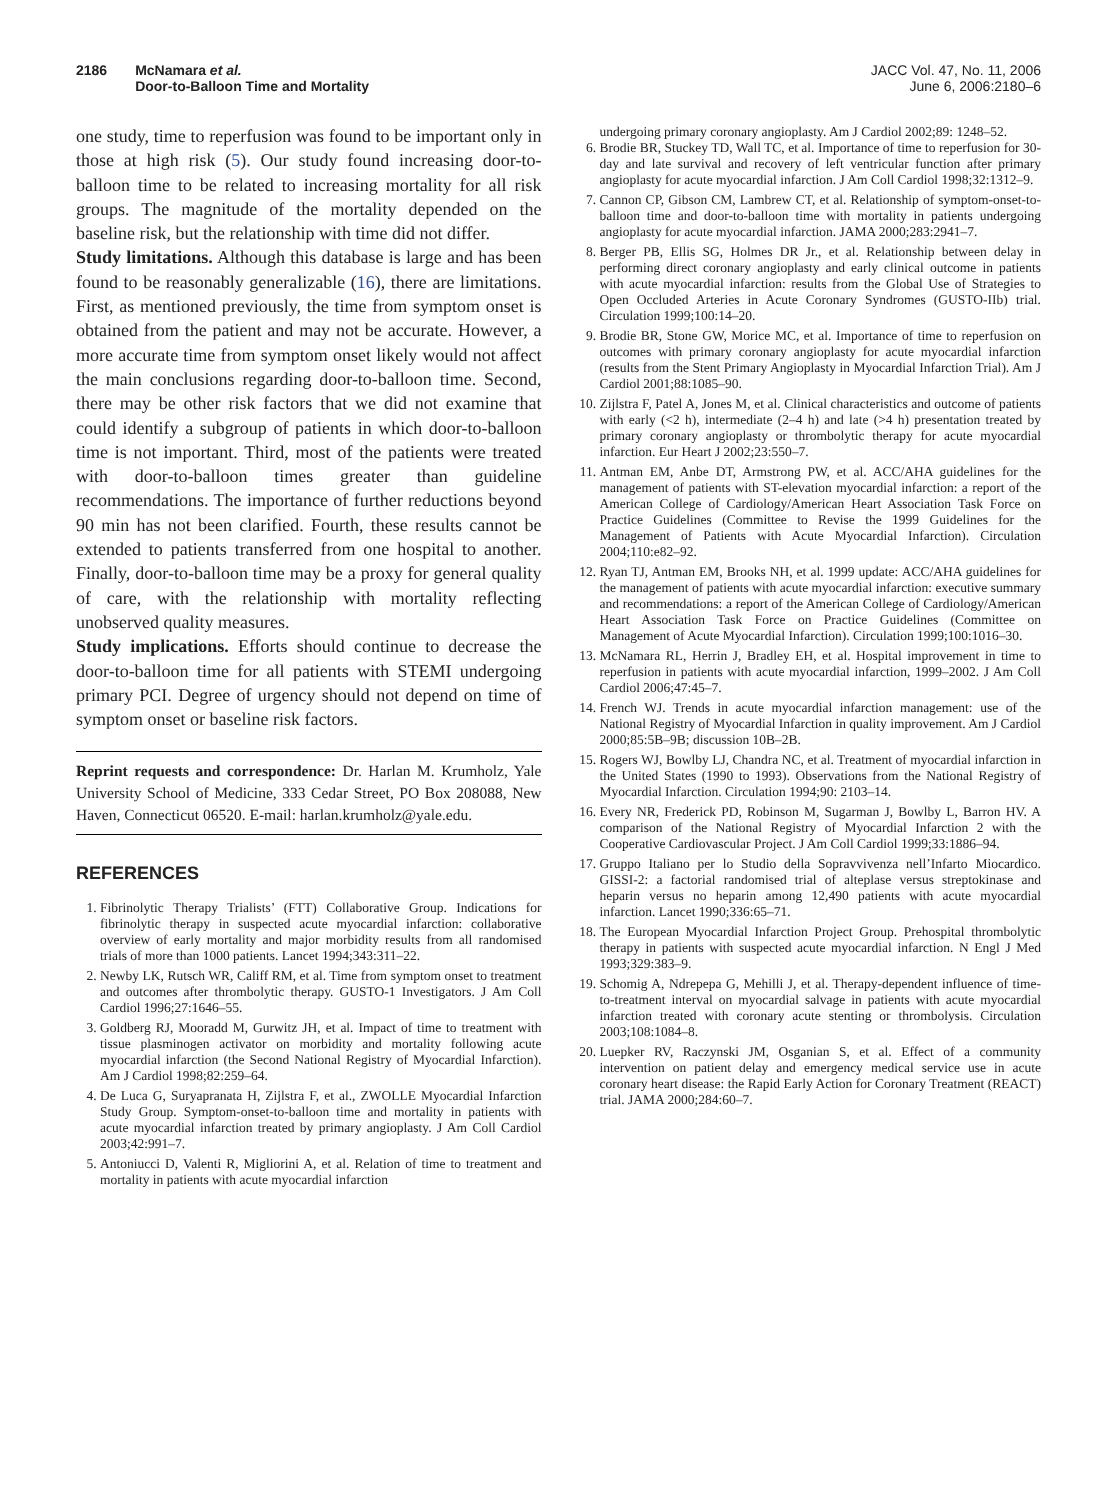2186 McNamara et al.
Door-to-Balloon Time and Mortality
JACC Vol. 47, No. 11, 2006
June 6, 2006:2180–6
one study, time to reperfusion was found to be important only in those at high risk (5). Our study found increasing door-to-balloon time to be related to increasing mortality for all risk groups. The magnitude of the mortality depended on the baseline risk, but the relationship with time did not differ.
Study limitations. Although this database is large and has been found to be reasonably generalizable (16), there are limitations. First, as mentioned previously, the time from symptom onset is obtained from the patient and may not be accurate. However, a more accurate time from symptom onset likely would not affect the main conclusions regarding door-to-balloon time. Second, there may be other risk factors that we did not examine that could identify a subgroup of patients in which door-to-balloon time is not important. Third, most of the patients were treated with door-to-balloon times greater than guideline recommendations. The importance of further reductions beyond 90 min has not been clarified. Fourth, these results cannot be extended to patients transferred from one hospital to another. Finally, door-to-balloon time may be a proxy for general quality of care, with the relationship with mortality reflecting unobserved quality measures.
Study implications. Efforts should continue to decrease the door-to-balloon time for all patients with STEMI undergoing primary PCI. Degree of urgency should not depend on time of symptom onset or baseline risk factors.
Reprint requests and correspondence: Dr. Harlan M. Krumholz, Yale University School of Medicine, 333 Cedar Street, PO Box 208088, New Haven, Connecticut 06520. E-mail: harlan.krumholz@yale.edu.
REFERENCES
1. Fibrinolytic Therapy Trialists’ (FTT) Collaborative Group. Indications for fibrinolytic therapy in suspected acute myocardial infarction: collaborative overview of early mortality and major morbidity results from all randomised trials of more than 1000 patients. Lancet 1994;343:311–22.
2. Newby LK, Rutsch WR, Califf RM, et al. Time from symptom onset to treatment and outcomes after thrombolytic therapy. GUSTO-1 Investigators. J Am Coll Cardiol 1996;27:1646–55.
3. Goldberg RJ, Mooradd M, Gurwitz JH, et al. Impact of time to treatment with tissue plasminogen activator on morbidity and mortality following acute myocardial infarction (the Second National Registry of Myocardial Infarction). Am J Cardiol 1998;82:259–64.
4. De Luca G, Suryapranata H, Zijlstra F, et al., ZWOLLE Myocardial Infarction Study Group. Symptom-onset-to-balloon time and mortality in patients with acute myocardial infarction treated by primary angioplasty. J Am Coll Cardiol 2003;42:991–7.
5. Antoniucci D, Valenti R, Migliorini A, et al. Relation of time to treatment and mortality in patients with acute myocardial infarction
undergoing primary coronary angioplasty. Am J Cardiol 2002;89: 1248–52.
6. Brodie BR, Stuckey TD, Wall TC, et al. Importance of time to reperfusion for 30-day and late survival and recovery of left ventricular function after primary angioplasty for acute myocardial infarction. J Am Coll Cardiol 1998;32:1312–9.
7. Cannon CP, Gibson CM, Lambrew CT, et al. Relationship of symptom-onset-to-balloon time and door-to-balloon time with mortality in patients undergoing angioplasty for acute myocardial infarction. JAMA 2000;283:2941–7.
8. Berger PB, Ellis SG, Holmes DR Jr., et al. Relationship between delay in performing direct coronary angioplasty and early clinical outcome in patients with acute myocardial infarction: results from the Global Use of Strategies to Open Occluded Arteries in Acute Coronary Syndromes (GUSTO-IIb) trial. Circulation 1999;100:14–20.
9. Brodie BR, Stone GW, Morice MC, et al. Importance of time to reperfusion on outcomes with primary coronary angioplasty for acute myocardial infarction (results from the Stent Primary Angioplasty in Myocardial Infarction Trial). Am J Cardiol 2001;88:1085–90.
10. Zijlstra F, Patel A, Jones M, et al. Clinical characteristics and outcome of patients with early (<2 h), intermediate (2–4 h) and late (>4 h) presentation treated by primary coronary angioplasty or thrombolytic therapy for acute myocardial infarction. Eur Heart J 2002;23:550–7.
11. Antman EM, Anbe DT, Armstrong PW, et al. ACC/AHA guidelines for the management of patients with ST-elevation myocardial infarction: a report of the American College of Cardiology/American Heart Association Task Force on Practice Guidelines (Committee to Revise the 1999 Guidelines for the Management of Patients with Acute Myocardial Infarction). Circulation 2004;110:e82–92.
12. Ryan TJ, Antman EM, Brooks NH, et al. 1999 update: ACC/AHA guidelines for the management of patients with acute myocardial infarction: executive summary and recommendations: a report of the American College of Cardiology/American Heart Association Task Force on Practice Guidelines (Committee on Management of Acute Myocardial Infarction). Circulation 1999;100:1016–30.
13. McNamara RL, Herrin J, Bradley EH, et al. Hospital improvement in time to reperfusion in patients with acute myocardial infarction, 1999–2002. J Am Coll Cardiol 2006;47:45–7.
14. French WJ. Trends in acute myocardial infarction management: use of the National Registry of Myocardial Infarction in quality improvement. Am J Cardiol 2000;85:5B–9B; discussion 10B–2B.
15. Rogers WJ, Bowlby LJ, Chandra NC, et al. Treatment of myocardial infarction in the United States (1990 to 1993). Observations from the National Registry of Myocardial Infarction. Circulation 1994;90: 2103–14.
16. Every NR, Frederick PD, Robinson M, Sugarman J, Bowlby L, Barron HV. A comparison of the National Registry of Myocardial Infarction 2 with the Cooperative Cardiovascular Project. J Am Coll Cardiol 1999;33:1886–94.
17. Gruppo Italiano per lo Studio della Sopravvivenza nell’Infarto Miocardico. GISSI-2: a factorial randomised trial of alteplase versus streptokinase and heparin versus no heparin among 12,490 patients with acute myocardial infarction. Lancet 1990;336:65–71.
18. The European Myocardial Infarction Project Group. Prehospital thrombolytic therapy in patients with suspected acute myocardial infarction. N Engl J Med 1993;329:383–9.
19. Schomig A, Ndrepepa G, Mehilli J, et al. Therapy-dependent influence of time-to-treatment interval on myocardial salvage in patients with acute myocardial infarction treated with coronary acute stenting or thrombolysis. Circulation 2003;108:1084–8.
20. Luepker RV, Raczynski JM, Osganian S, et al. Effect of a community intervention on patient delay and emergency medical service use in acute coronary heart disease: the Rapid Early Action for Coronary Treatment (REACT) trial. JAMA 2000;284:60–7.